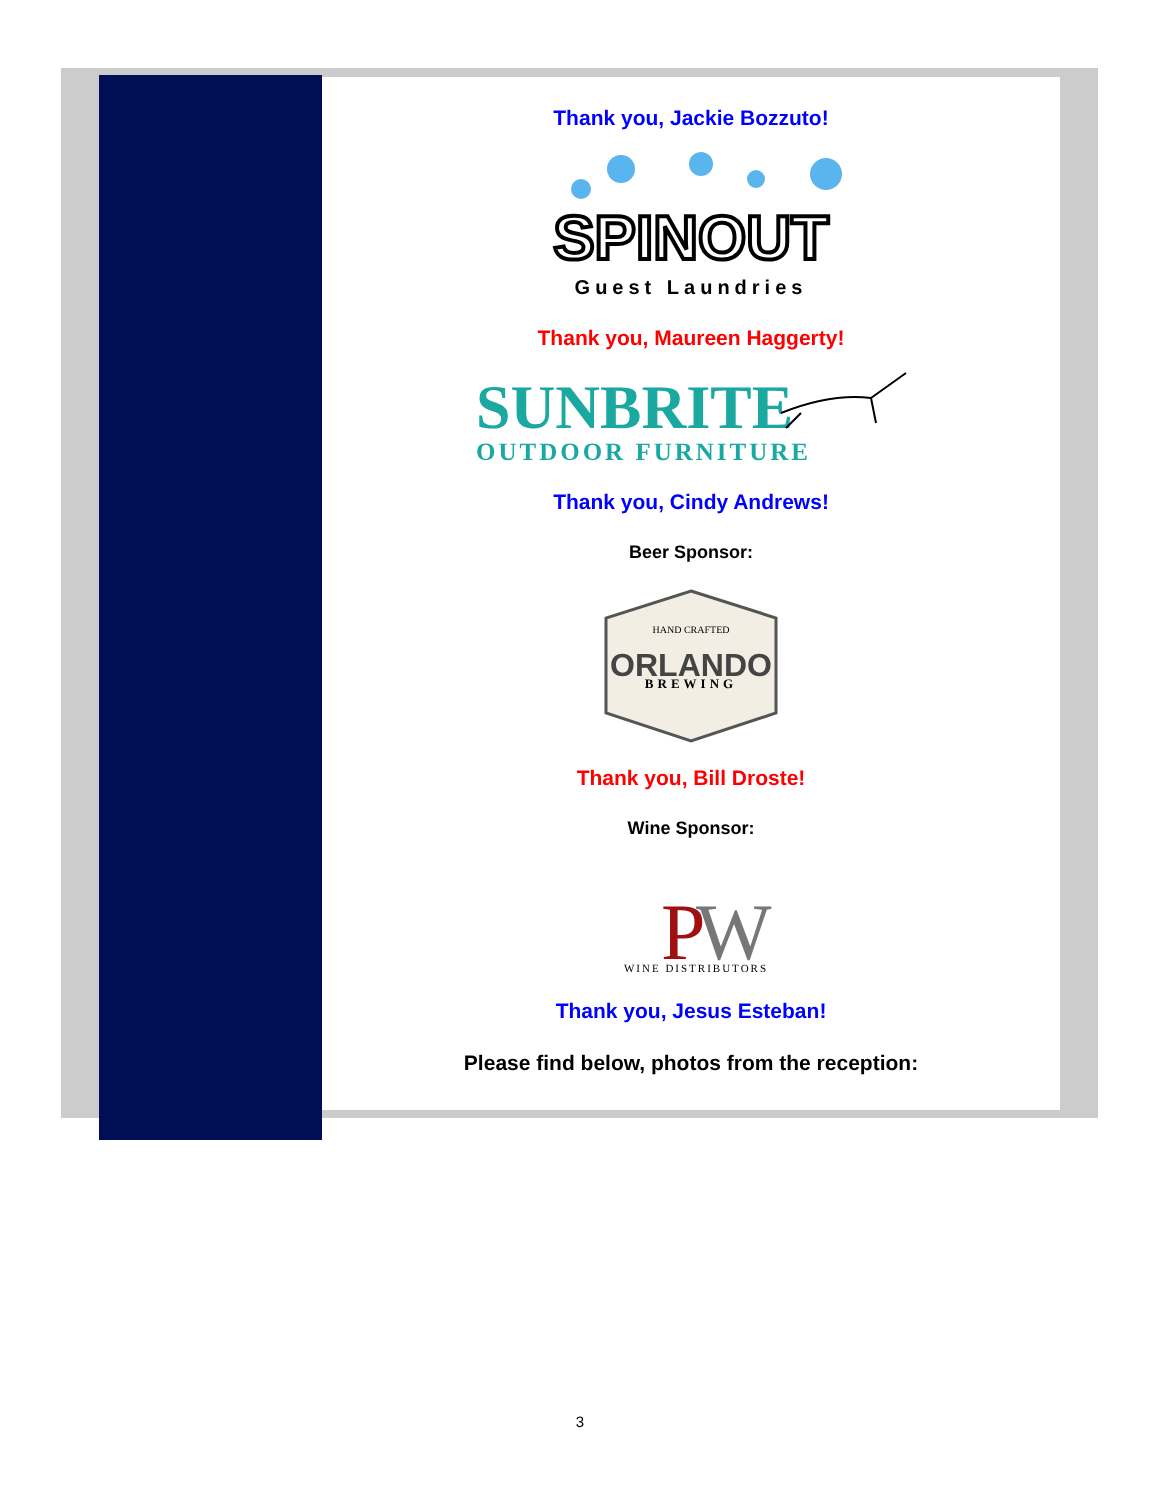Thank you, Jackie Bozzuto!
SPINOUT
Guest Laundries
Thank you, Maureen Haggerty!
SUNBRITE
OUTDOOR FURNITURE
Thank you, Cindy Andrews!
Beer Sponsor:
HAND CRAFTED
ORLANDO
BREWING
Thank you, Bill Droste!
Wine Sponsor:
P
W
WINE DISTRIBUTORS
Thank you, Jesus Esteban!
Please find below, photos from the reception:
3